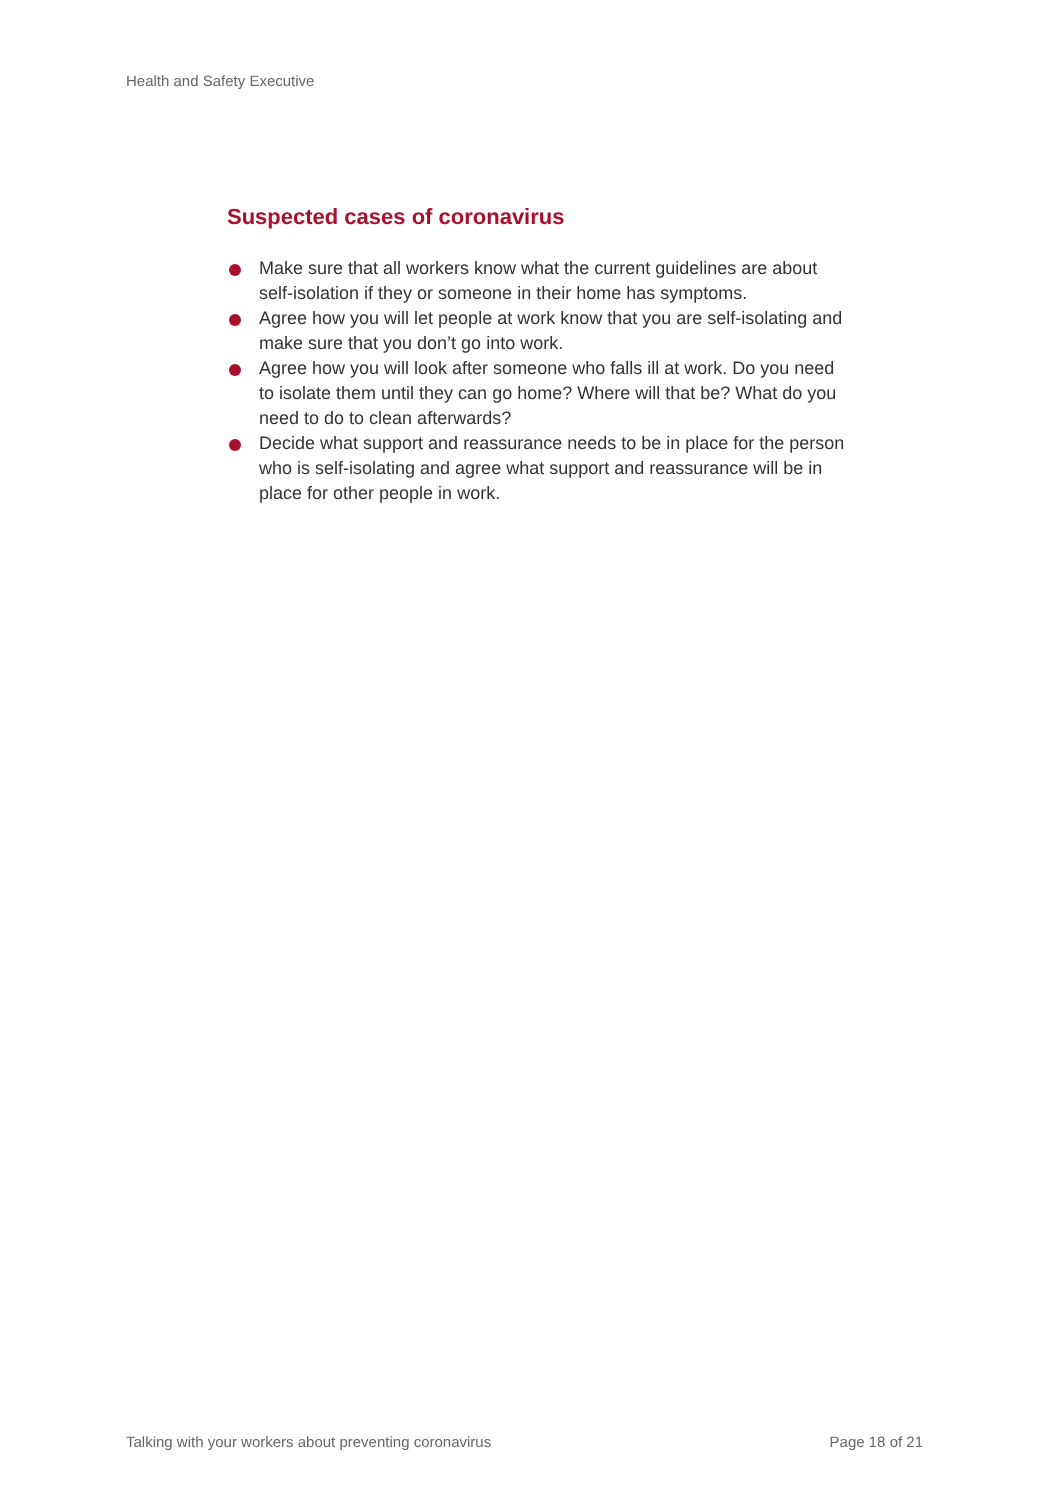Health and Safety Executive
Suspected cases of coronavirus
Make sure that all workers know what the current guidelines are about self-isolation if they or someone in their home has symptoms.
Agree how you will let people at work know that you are self-isolating and make sure that you don’t go into work.
Agree how you will look after someone who falls ill at work. Do you need to isolate them until they can go home? Where will that be? What do you need to do to clean afterwards?
Decide what support and reassurance needs to be in place for the person who is self-isolating and agree what support and reassurance will be in place for other people in work.
Talking with your workers about preventing coronavirus Page 18 of 21